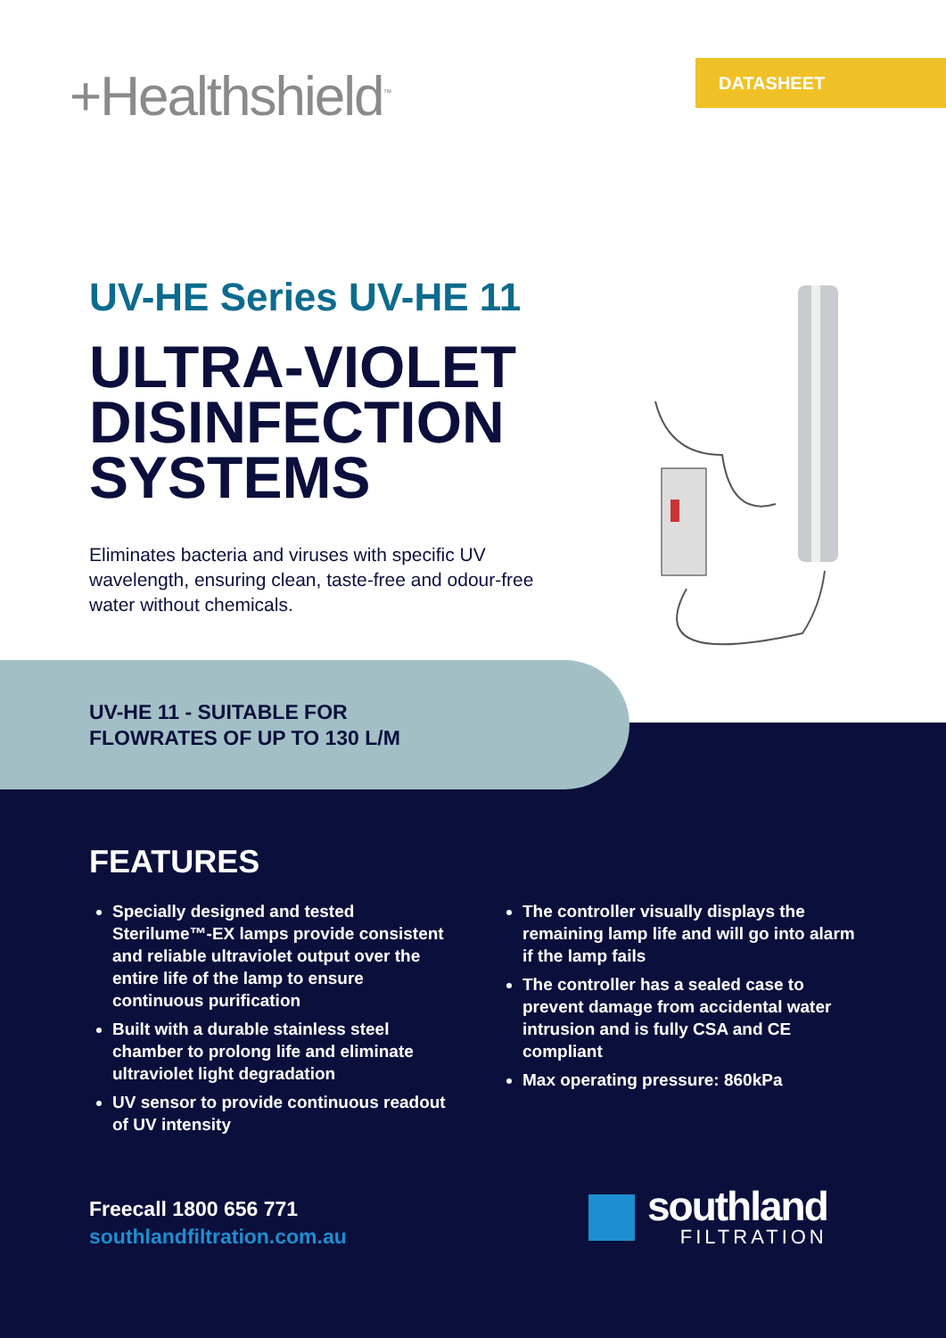+Healthshield<sup>™</sup> DATASHEET
UV-HE Series UV-HE 11
ULTRA-VIOLET
DISINFECTION
SYSTEMS
Eliminates bacteria and viruses with specific UV wavelength, ensuring clean, taste-free and odour-free water without chemicals.
UV-HE 11 - SUITABLE FOR
FLOWRATES OF UP TO 130 L/M
FEATURES
Specially designed and tested Sterilume™-EX lamps provide consistent and reliable ultraviolet output over the entire life of the lamp to ensure continuous purification
Built with a durable stainless steel chamber to prolong life and eliminate ultraviolet light degradation
UV sensor to provide continuous readout of UV intensity
The controller visually displays the remaining lamp life and will go into alarm if the lamp fails
The controller has a sealed case to prevent damage from accidental water intrusion and is fully CSA and CE compliant
Max operating pressure: 860kPa
Freecall 1800 656 771
southlandfiltration.com.au
southland
FILTRATION